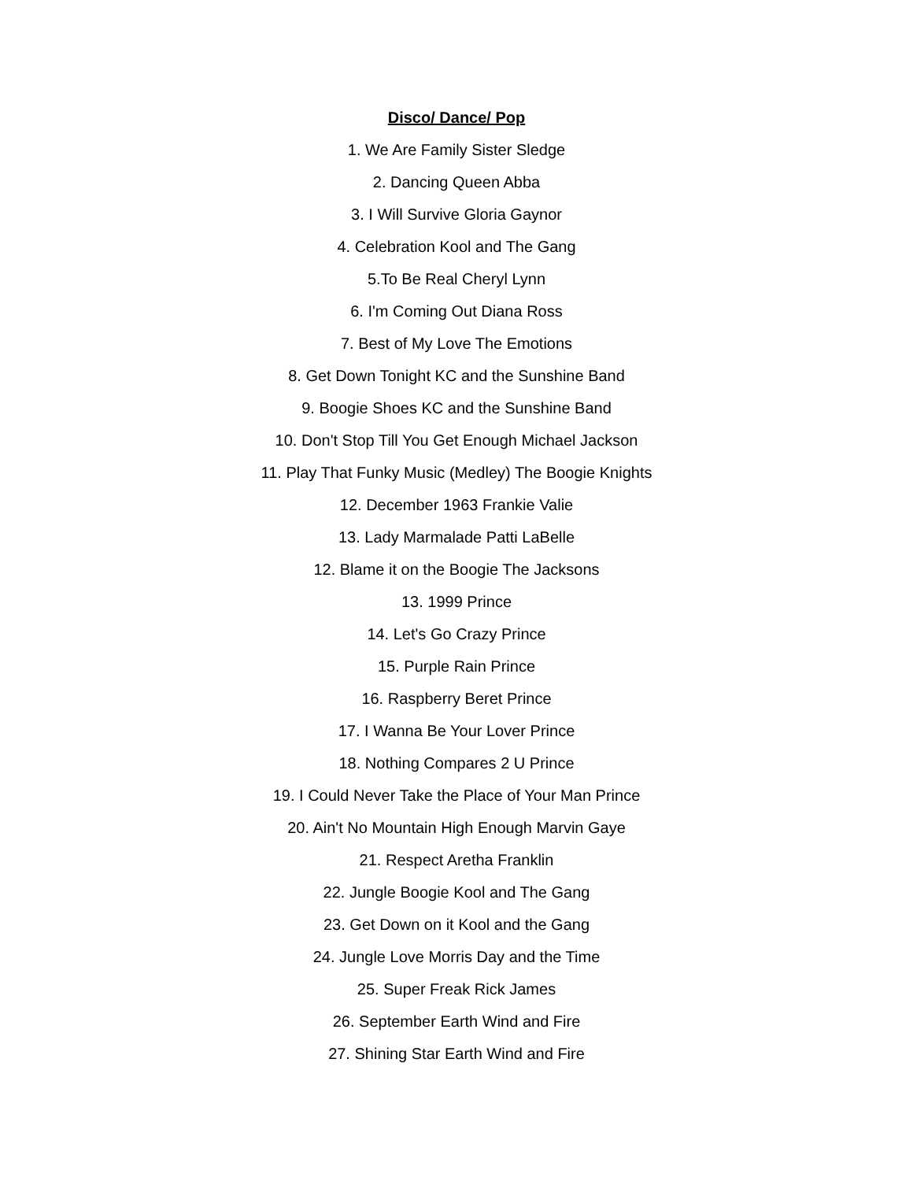Disco/ Dance/ Pop
1. We Are Family Sister Sledge
2. Dancing Queen Abba
3. I Will Survive Gloria Gaynor
4. Celebration Kool and The Gang
5.To Be Real Cheryl Lynn
6. I'm Coming Out Diana Ross
7. Best of My Love The Emotions
8. Get Down Tonight KC and the Sunshine Band
9. Boogie Shoes KC and the Sunshine Band
10. Don't Stop Till You Get Enough Michael Jackson
11. Play That Funky Music (Medley) The Boogie Knights
12. December 1963 Frankie Valie
13. Lady Marmalade Patti LaBelle
12. Blame it on the Boogie The Jacksons
13. 1999 Prince
14. Let's Go Crazy Prince
15. Purple Rain Prince
16. Raspberry Beret Prince
17. I Wanna Be Your Lover Prince
18. Nothing Compares 2 U Prince
19. I Could Never Take the Place of Your Man Prince
20. Ain't No Mountain High Enough Marvin Gaye
21. Respect Aretha Franklin
22. Jungle Boogie Kool and The Gang
23. Get Down on it Kool and the Gang
24. Jungle Love Morris Day and the Time
25. Super Freak Rick James
26. September Earth Wind and Fire
27. Shining Star Earth Wind and Fire